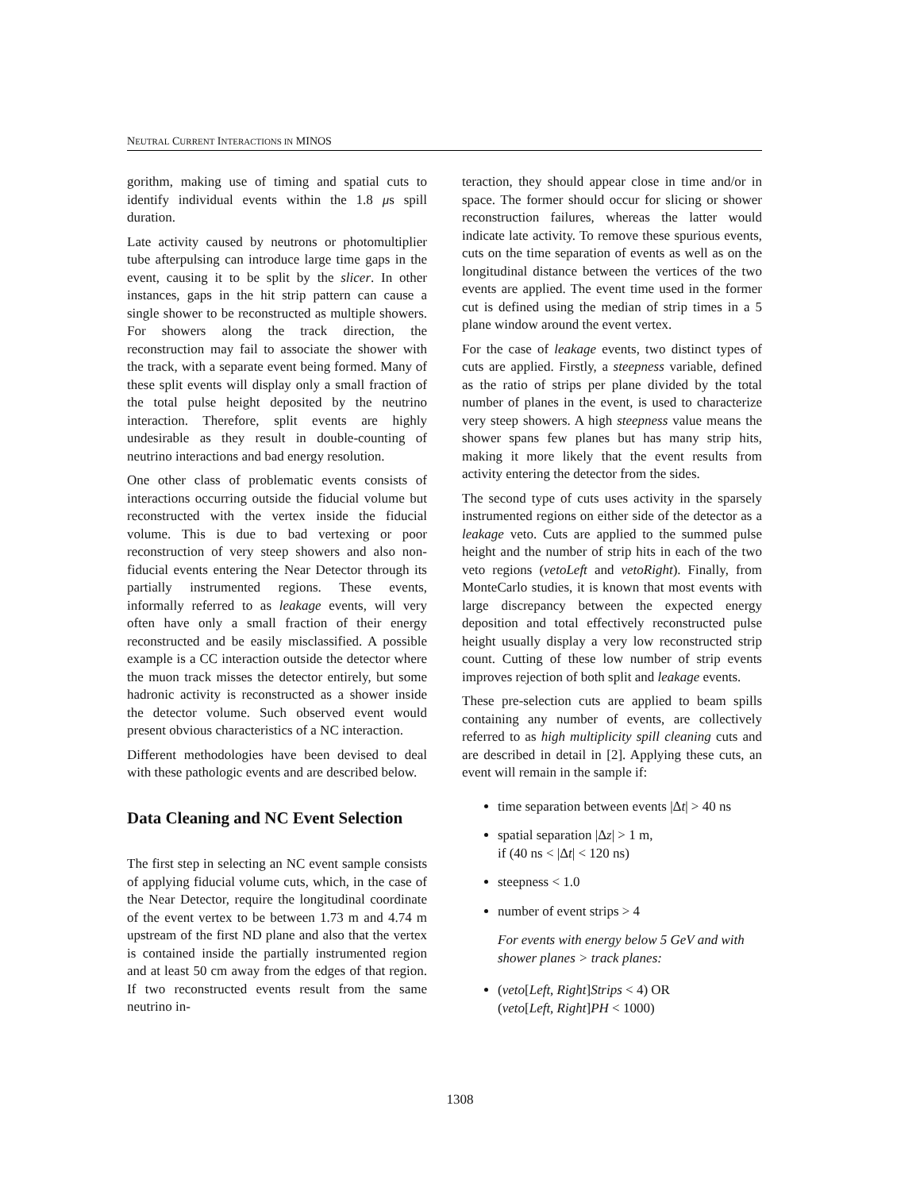NEUTRAL CURRENT INTERACTIONS IN MINOS
gorithm, making use of timing and spatial cuts to identify individual events within the 1.8 μs spill duration.
Late activity caused by neutrons or photomultiplier tube afterpulsing can introduce large time gaps in the event, causing it to be split by the slicer. In other instances, gaps in the hit strip pattern can cause a single shower to be reconstructed as multiple showers. For showers along the track direction, the reconstruction may fail to associate the shower with the track, with a separate event being formed. Many of these split events will display only a small fraction of the total pulse height deposited by the neutrino interaction. Therefore, split events are highly undesirable as they result in double-counting of neutrino interactions and bad energy resolution.
One other class of problematic events consists of interactions occurring outside the fiducial volume but reconstructed with the vertex inside the fiducial volume. This is due to bad vertexing or poor reconstruction of very steep showers and also non-fiducial events entering the Near Detector through its partially instrumented regions. These events, informally referred to as leakage events, will very often have only a small fraction of their energy reconstructed and be easily misclassified. A possible example is a CC interaction outside the detector where the muon track misses the detector entirely, but some hadronic activity is reconstructed as a shower inside the detector volume. Such observed event would present obvious characteristics of a NC interaction.
Different methodologies have been devised to deal with these pathologic events and are described below.
Data Cleaning and NC Event Selection
The first step in selecting an NC event sample consists of applying fiducial volume cuts, which, in the case of the Near Detector, require the longitudinal coordinate of the event vertex to be between 1.73 m and 4.74 m upstream of the first ND plane and also that the vertex is contained inside the partially instrumented region and at least 50 cm away from the edges of that region. If two reconstructed events result from the same neutrino in-
teraction, they should appear close in time and/or in space. The former should occur for slicing or shower reconstruction failures, whereas the latter would indicate late activity. To remove these spurious events, cuts on the time separation of events as well as on the longitudinal distance between the vertices of the two events are applied. The event time used in the former cut is defined using the median of strip times in a 5 plane window around the event vertex.
For the case of leakage events, two distinct types of cuts are applied. Firstly, a steepness variable, defined as the ratio of strips per plane divided by the total number of planes in the event, is used to characterize very steep showers. A high steepness value means the shower spans few planes but has many strip hits, making it more likely that the event results from activity entering the detector from the sides.
The second type of cuts uses activity in the sparsely instrumented regions on either side of the detector as a leakage veto. Cuts are applied to the summed pulse height and the number of strip hits in each of the two veto regions (vetoLeft and vetoRight). Finally, from MonteCarlo studies, it is known that most events with large discrepancy between the expected energy deposition and total effectively reconstructed pulse height usually display a very low reconstructed strip count. Cutting of these low number of strip events improves rejection of both split and leakage events.
These pre-selection cuts are applied to beam spills containing any number of events, are collectively referred to as high multiplicity spill cleaning cuts and are described in detail in [2]. Applying these cuts, an event will remain in the sample if:
time separation between events |Δt| > 40 ns
spatial separation |Δz| > 1 m,
if (40 ns < |Δt| < 120 ns)
steepness < 1.0
number of event strips > 4
For events with energy below 5 GeV and with shower planes > track planes:
(veto[Left, Right]Strips < 4) OR
(veto[Left, Right]PH < 1000)
1308